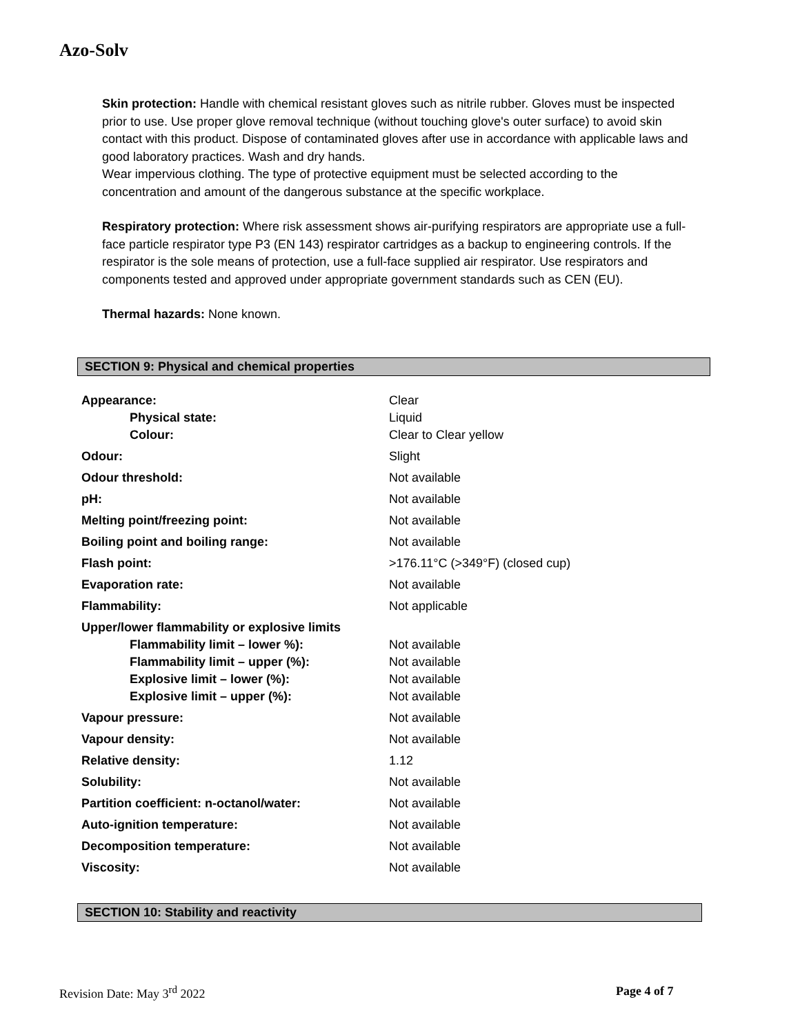Azo-Solv
Skin protection: Handle with chemical resistant gloves such as nitrile rubber. Gloves must be inspected prior to use. Use proper glove removal technique (without touching glove's outer surface) to avoid skin contact with this product. Dispose of contaminated gloves after use in accordance with applicable laws and good laboratory practices. Wash and dry hands.
Wear impervious clothing. The type of protective equipment must be selected according to the concentration and amount of the dangerous substance at the specific workplace.
Respiratory protection: Where risk assessment shows air-purifying respirators are appropriate use a full-face particle respirator type P3 (EN 143) respirator cartridges as a backup to engineering controls. If the respirator is the sole means of protection, use a full-face supplied air respirator. Use respirators and components tested and approved under appropriate government standards such as CEN (EU).
Thermal hazards: None known.
SECTION 9: Physical and chemical properties
| Appearance: | Clear |
| Physical state: | Liquid |
| Colour: | Clear to Clear yellow |
| Odour: | Slight |
| Odour threshold: | Not available |
| pH: | Not available |
| Melting point/freezing point: | Not available |
| Boiling point and boiling range: | Not available |
| Flash point: | >176.11°C (>349°F) (closed cup) |
| Evaporation rate: | Not available |
| Flammability: | Not applicable |
| Upper/lower flammability or explosive limits | |
| Flammability limit – lower %): | Not available |
| Flammability limit – upper (%): | Not available |
| Explosive limit – lower (%): | Not available |
| Explosive limit – upper (%): | Not available |
| Vapour pressure: | Not available |
| Vapour density: | Not available |
| Relative density: | 1.12 |
| Solubility: | Not available |
| Partition coefficient: n-octanol/water: | Not available |
| Auto-ignition temperature: | Not available |
| Decomposition temperature: | Not available |
| Viscosity: | Not available |
SECTION 10: Stability and reactivity
Revision Date: May 3<sup>rd</sup> 2022 Page 4 of 7